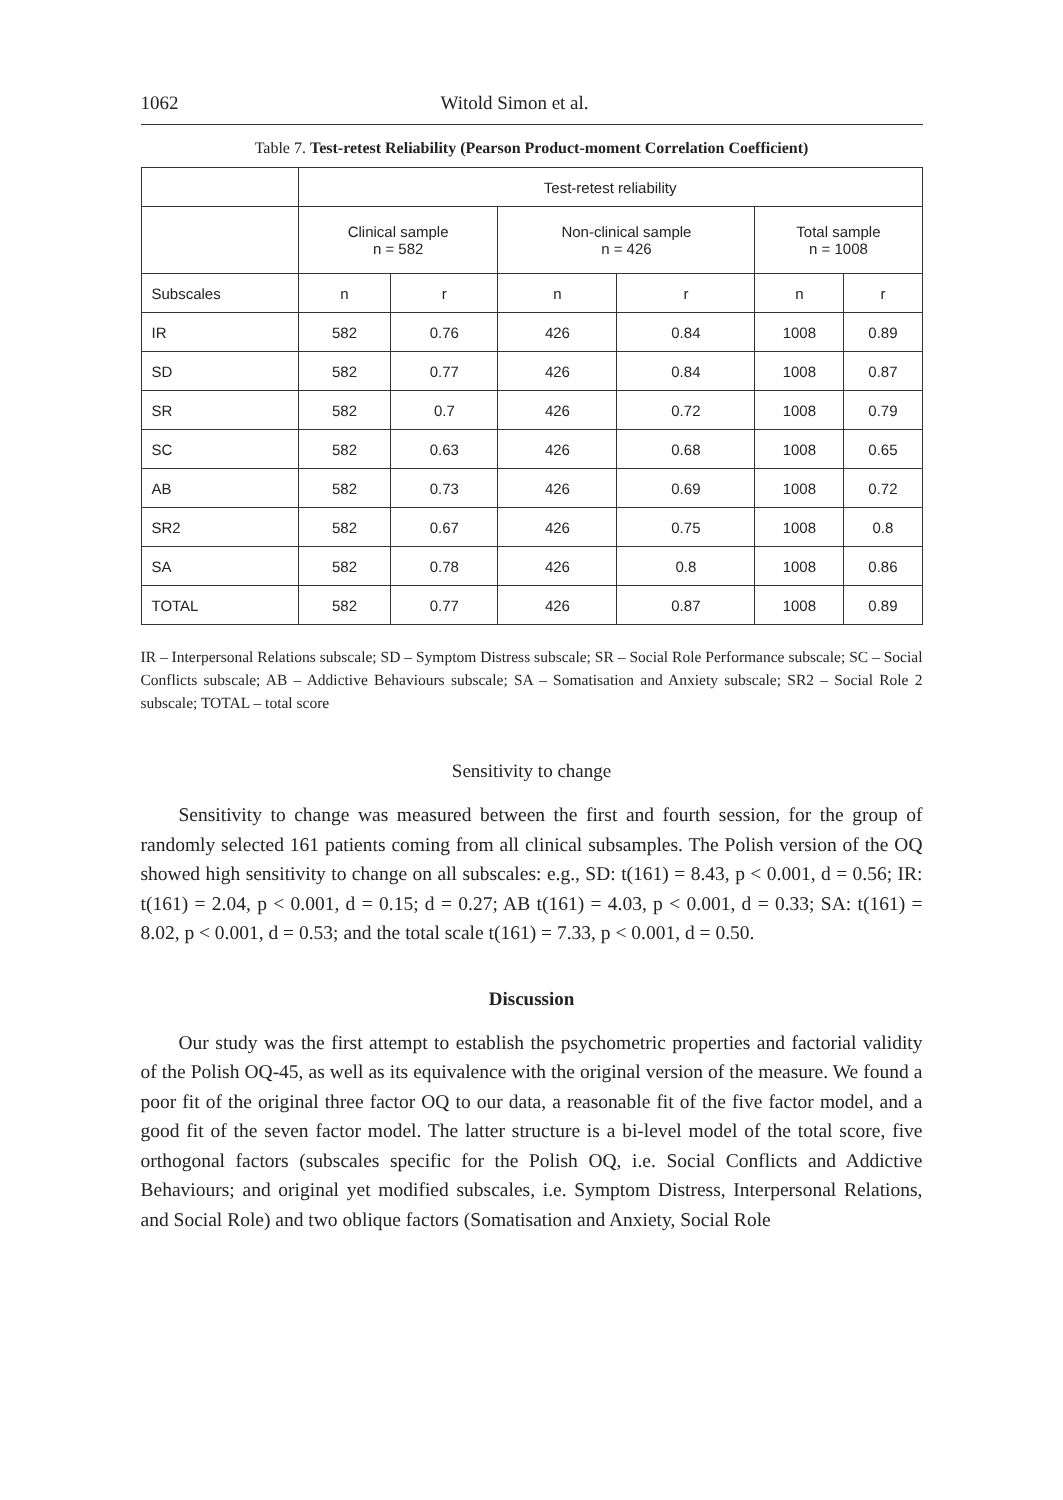1062 Witold Simon et al.
Table 7. Test-retest Reliability (Pearson Product-moment Correlation Coefficient)
| | Test-retest reliability | | | | | |
| --- | --- | --- | --- | --- | --- | --- |
| | Clinical sample n = 582 | | Non-clinical sample n = 426 | | Total sample n = 1008 | |
| Subscales | n | r | n | r | n | r |
| IR | 582 | 0.76 | 426 | 0.84 | 1008 | 0.89 |
| SD | 582 | 0.77 | 426 | 0.84 | 1008 | 0.87 |
| SR | 582 | 0.7 | 426 | 0.72 | 1008 | 0.79 |
| SC | 582 | 0.63 | 426 | 0.68 | 1008 | 0.65 |
| AB | 582 | 0.73 | 426 | 0.69 | 1008 | 0.72 |
| SR2 | 582 | 0.67 | 426 | 0.75 | 1008 | 0.8 |
| SA | 582 | 0.78 | 426 | 0.8 | 1008 | 0.86 |
| TOTAL | 582 | 0.77 | 426 | 0.87 | 1008 | 0.89 |
IR – Interpersonal Relations subscale; SD – Symptom Distress subscale; SR – Social Role Performance subscale; SC – Social Conflicts subscale; AB – Addictive Behaviours subscale; SA – Somatisation and Anxiety subscale; SR2 – Social Role 2 subscale; TOTAL – total score
Sensitivity to change
Sensitivity to change was measured between the first and fourth session, for the group of randomly selected 161 patients coming from all clinical subsamples. The Polish version of the OQ showed high sensitivity to change on all subscales: e.g., SD: t(161) = 8.43, p < 0.001, d = 0.56; IR: t(161) = 2.04, p < 0.001, d = 0.15; d = 0.27; AB t(161) = 4.03, p < 0.001, d = 0.33; SA: t(161) = 8.02, p < 0.001, d = 0.53; and the total scale t(161) = 7.33, p < 0.001, d = 0.50.
Discussion
Our study was the first attempt to establish the psychometric properties and factorial validity of the Polish OQ-45, as well as its equivalence with the original version of the measure. We found a poor fit of the original three factor OQ to our data, a reasonable fit of the five factor model, and a good fit of the seven factor model. The latter structure is a bi-level model of the total score, five orthogonal factors (subscales specific for the Polish OQ, i.e. Social Conflicts and Addictive Behaviours; and original yet modified subscales, i.e. Symptom Distress, Interpersonal Relations, and Social Role) and two oblique factors (Somatisation and Anxiety, Social Role